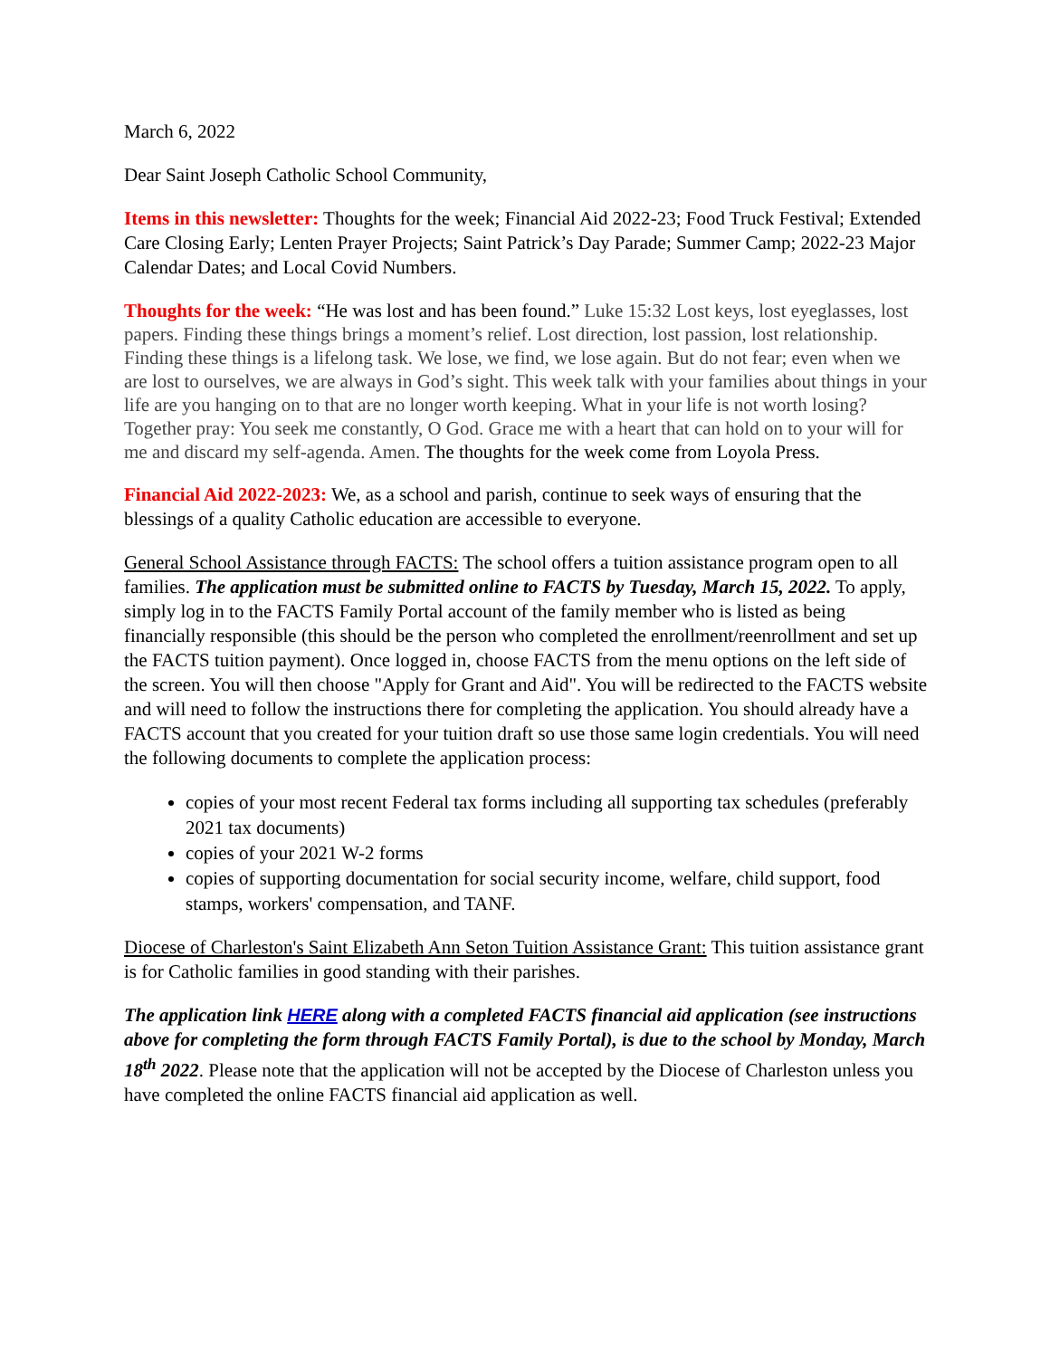March 6, 2022
Dear Saint Joseph Catholic School Community,
Items in this newsletter: Thoughts for the week; Financial Aid 2022-23; Food Truck Festival; Extended Care Closing Early; Lenten Prayer Projects; Saint Patrick’s Day Parade; Summer Camp; 2022-23 Major Calendar Dates; and Local Covid Numbers.
Thoughts for the week: “He was lost and has been found.” Luke 15:32 Lost keys, lost eyeglasses, lost papers. Finding these things brings a moment’s relief. Lost direction, lost passion, lost relationship. Finding these things is a lifelong task. We lose, we find, we lose again. But do not fear; even when we are lost to ourselves, we are always in God’s sight. This week talk with your families about things in your life are you hanging on to that are no longer worth keeping. What in your life is not worth losing? Together pray: You seek me constantly, O God. Grace me with a heart that can hold on to your will for me and discard my self-agenda. Amen. The thoughts for the week come from Loyola Press.
Financial Aid 2022-2023: We, as a school and parish, continue to seek ways of ensuring that the blessings of a quality Catholic education are accessible to everyone.
General School Assistance through FACTS: The school offers a tuition assistance program open to all families. The application must be submitted online to FACTS by Tuesday, March 15, 2022. To apply, simply log in to the FACTS Family Portal account of the family member who is listed as being financially responsible (this should be the person who completed the enrollment/reenrollment and set up the FACTS tuition payment). Once logged in, choose FACTS from the menu options on the left side of the screen. You will then choose "Apply for Grant and Aid". You will be redirected to the FACTS website and will need to follow the instructions there for completing the application. You should already have a FACTS account that you created for your tuition draft so use those same login credentials. You will need the following documents to complete the application process:
copies of your most recent Federal tax forms including all supporting tax schedules (preferably 2021 tax documents)
copies of your 2021 W-2 forms
copies of supporting documentation for social security income, welfare, child support, food stamps, workers' compensation, and TANF.
Diocese of Charleston's Saint Elizabeth Ann Seton Tuition Assistance Grant: This tuition assistance grant is for Catholic families in good standing with their parishes.
The application link HERE along with a completed FACTS financial aid application (see instructions above for completing the form through FACTS Family Portal), is due to the school by Monday, March 18<sup>th</sup> 2022. Please note that the application will not be accepted by the Diocese of Charleston unless you have completed the online FACTS financial aid application as well.